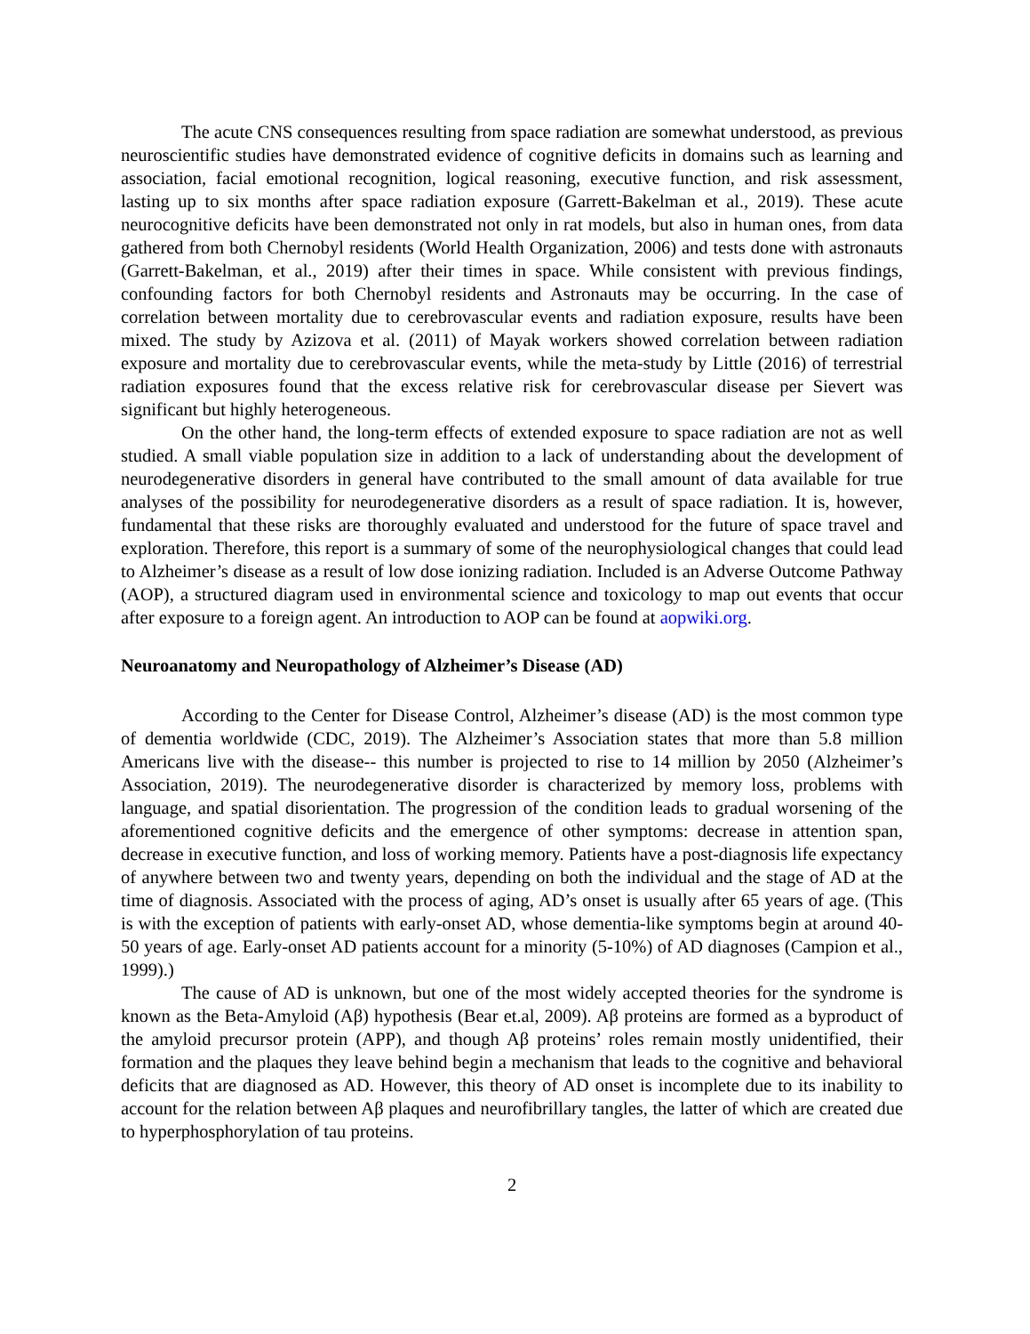The acute CNS consequences resulting from space radiation are somewhat understood, as previous neuroscientific studies have demonstrated evidence of cognitive deficits in domains such as learning and association, facial emotional recognition, logical reasoning, executive function, and risk assessment, lasting up to six months after space radiation exposure (Garrett-Bakelman et al., 2019). These acute neurocognitive deficits have been demonstrated not only in rat models, but also in human ones, from data gathered from both Chernobyl residents (World Health Organization, 2006) and tests done with astronauts (Garrett-Bakelman, et al., 2019) after their times in space. While consistent with previous findings, confounding factors for both Chernobyl residents and Astronauts may be occurring. In the case of correlation between mortality due to cerebrovascular events and radiation exposure, results have been mixed. The study by Azizova et al. (2011) of Mayak workers showed correlation between radiation exposure and mortality due to cerebrovascular events, while the meta-study by Little (2016) of terrestrial radiation exposures found that the excess relative risk for cerebrovascular disease per Sievert was significant but highly heterogeneous.
On the other hand, the long-term effects of extended exposure to space radiation are not as well studied. A small viable population size in addition to a lack of understanding about the development of neurodegenerative disorders in general have contributed to the small amount of data available for true analyses of the possibility for neurodegenerative disorders as a result of space radiation. It is, however, fundamental that these risks are thoroughly evaluated and understood for the future of space travel and exploration. Therefore, this report is a summary of some of the neurophysiological changes that could lead to Alzheimer’s disease as a result of low dose ionizing radiation. Included is an Adverse Outcome Pathway (AOP), a structured diagram used in environmental science and toxicology to map out events that occur after exposure to a foreign agent. An introduction to AOP can be found at aopwiki.org.
Neuroanatomy and Neuropathology of Alzheimer’s Disease (AD)
According to the Center for Disease Control, Alzheimer’s disease (AD) is the most common type of dementia worldwide (CDC, 2019). The Alzheimer’s Association states that more than 5.8 million Americans live with the disease-- this number is projected to rise to 14 million by 2050 (Alzheimer’s Association, 2019). The neurodegenerative disorder is characterized by memory loss, problems with language, and spatial disorientation. The progression of the condition leads to gradual worsening of the aforementioned cognitive deficits and the emergence of other symptoms: decrease in attention span, decrease in executive function, and loss of working memory. Patients have a post-diagnosis life expectancy of anywhere between two and twenty years, depending on both the individual and the stage of AD at the time of diagnosis. Associated with the process of aging, AD’s onset is usually after 65 years of age. (This is with the exception of patients with early-onset AD, whose dementia-like symptoms begin at around 40-50 years of age. Early-onset AD patients account for a minority (5-10%) of AD diagnoses (Campion et al., 1999).)
The cause of AD is unknown, but one of the most widely accepted theories for the syndrome is known as the Beta-Amyloid (Aβ) hypothesis (Bear et.al, 2009). Aβ proteins are formed as a byproduct of the amyloid precursor protein (APP), and though Aβ proteins’ roles remain mostly unidentified, their formation and the plaques they leave behind begin a mechanism that leads to the cognitive and behavioral deficits that are diagnosed as AD. However, this theory of AD onset is incomplete due to its inability to account for the relation between Aβ plaques and neurofibrillary tangles, the latter of which are created due to hyperphosphorylation of tau proteins.
2